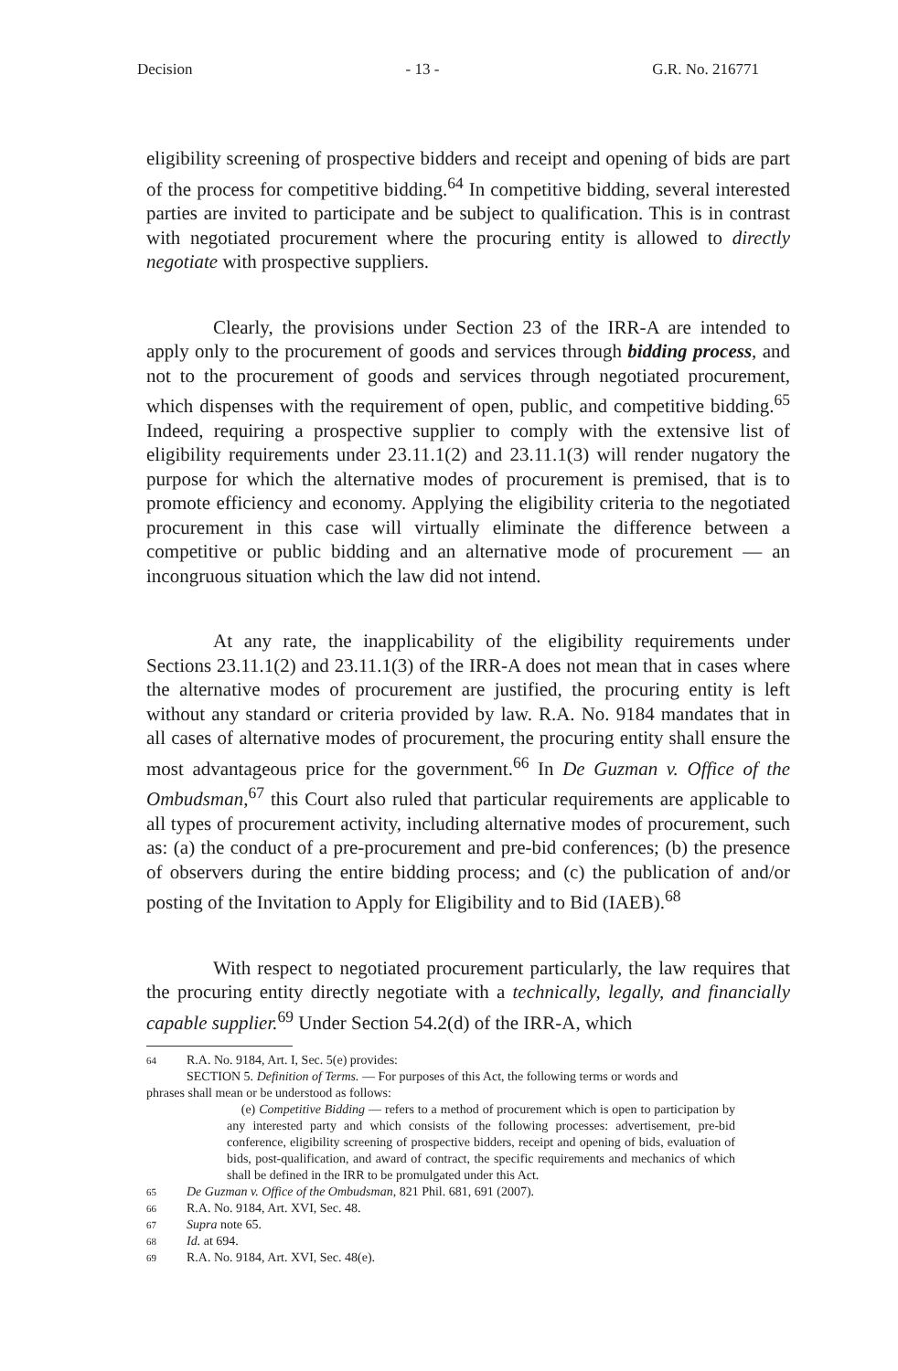Decision - 13 - G.R. No. 216771
eligibility screening of prospective bidders and receipt and opening of bids are part of the process for competitive bidding.<sup>64</sup> In competitive bidding, several interested parties are invited to participate and be subject to qualification. This is in contrast with negotiated procurement where the procuring entity is allowed to directly negotiate with prospective suppliers.
Clearly, the provisions under Section 23 of the IRR-A are intended to apply only to the procurement of goods and services through bidding process, and not to the procurement of goods and services through negotiated procurement, which dispenses with the requirement of open, public, and competitive bidding.<sup>65</sup> Indeed, requiring a prospective supplier to comply with the extensive list of eligibility requirements under 23.11.1(2) and 23.11.1(3) will render nugatory the purpose for which the alternative modes of procurement is premised, that is to promote efficiency and economy. Applying the eligibility criteria to the negotiated procurement in this case will virtually eliminate the difference between a competitive or public bidding and an alternative mode of procurement — an incongruous situation which the law did not intend.
At any rate, the inapplicability of the eligibility requirements under Sections 23.11.1(2) and 23.11.1(3) of the IRR-A does not mean that in cases where the alternative modes of procurement are justified, the procuring entity is left without any standard or criteria provided by law. R.A. No. 9184 mandates that in all cases of alternative modes of procurement, the procuring entity shall ensure the most advantageous price for the government.<sup>66</sup> In De Guzman v. Office of the Ombudsman,<sup>67</sup> this Court also ruled that particular requirements are applicable to all types of procurement activity, including alternative modes of procurement, such as: (a) the conduct of a pre-procurement and pre-bid conferences; (b) the presence of observers during the entire bidding process; and (c) the publication of and/or posting of the Invitation to Apply for Eligibility and to Bid (IAEB).<sup>68</sup>
With respect to negotiated procurement particularly, the law requires that the procuring entity directly negotiate with a technically, legally, and financially capable supplier.<sup>69</sup> Under Section 54.2(d) of the IRR-A, which
64 R.A. No. 9184, Art. I, Sec. 5(e) provides:
SECTION 5. Definition of Terms. — For purposes of this Act, the following terms or words and
phrases shall mean or be understood as follows:
(e) Competitive Bidding — refers to a method of procurement which is open to participation by any interested party and which consists of the following processes: advertisement, pre-bid conference, eligibility screening of prospective bidders, receipt and opening of bids, evaluation of bids, post-qualification, and award of contract, the specific requirements and mechanics of which shall be defined in the IRR to be promulgated under this Act.
65 De Guzman v. Office of the Ombudsman, 821 Phil. 681, 691 (2007).
66 R.A. No. 9184, Art. XVI, Sec. 48.
67 Supra note 65.
68 Id. at 694.
69 R.A. No. 9184, Art. XVI, Sec. 48(e).